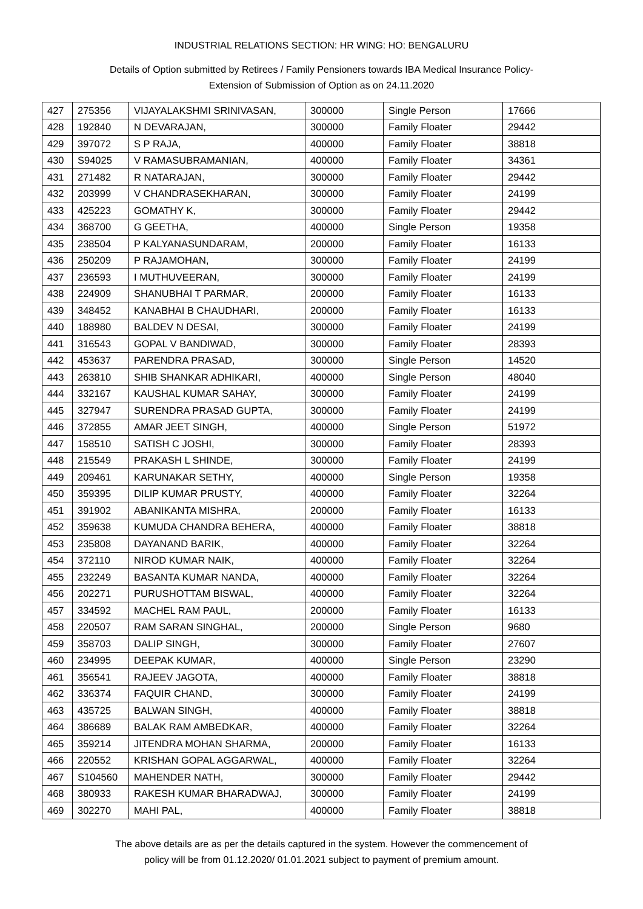INDUSTRIAL RELATIONS SECTION: HR WING: HO: BENGALURU
Details of Option submitted by Retirees / Family Pensioners towards IBA Medical Insurance Policy-
Extension of Submission of Option as on 24.11.2020
| 427 | 275356 | VIJAYALAKSHMI SRINIVASAN, | 300000 | Single Person | 17666 |
| 428 | 192840 | N DEVARAJAN, | 300000 | Family Floater | 29442 |
| 429 | 397072 | S P RAJA, | 400000 | Family Floater | 38818 |
| 430 | S94025 | V RAMASUBRAMANIAN, | 400000 | Family Floater | 34361 |
| 431 | 271482 | R NATARAJAN, | 300000 | Family Floater | 29442 |
| 432 | 203999 | V CHANDRASEKHARAN, | 300000 | Family Floater | 24199 |
| 433 | 425223 | GOMATHY K, | 300000 | Family Floater | 29442 |
| 434 | 368700 | G GEETHA, | 400000 | Single Person | 19358 |
| 435 | 238504 | P KALYANASUNDARAM, | 200000 | Family Floater | 16133 |
| 436 | 250209 | P RAJAMOHAN, | 300000 | Family Floater | 24199 |
| 437 | 236593 | I MUTHUVEERAN, | 300000 | Family Floater | 24199 |
| 438 | 224909 | SHANUBHAI T PARMAR, | 200000 | Family Floater | 16133 |
| 439 | 348452 | KANABHAI B CHAUDHARI, | 200000 | Family Floater | 16133 |
| 440 | 188980 | BALDEV N DESAI, | 300000 | Family Floater | 24199 |
| 441 | 316543 | GOPAL V BANDIWAD, | 300000 | Family Floater | 28393 |
| 442 | 453637 | PARENDRA PRASAD, | 300000 | Single Person | 14520 |
| 443 | 263810 | SHIB SHANKAR ADHIKARI, | 400000 | Single Person | 48040 |
| 444 | 332167 | KAUSHAL KUMAR SAHAY, | 300000 | Family Floater | 24199 |
| 445 | 327947 | SURENDRA PRASAD GUPTA, | 300000 | Family Floater | 24199 |
| 446 | 372855 | AMAR JEET SINGH, | 400000 | Single Person | 51972 |
| 447 | 158510 | SATISH C JOSHI, | 300000 | Family Floater | 28393 |
| 448 | 215549 | PRAKASH L SHINDE, | 300000 | Family Floater | 24199 |
| 449 | 209461 | KARUNAKAR SETHY, | 400000 | Single Person | 19358 |
| 450 | 359395 | DILIP KUMAR PRUSTY, | 400000 | Family Floater | 32264 |
| 451 | 391902 | ABANIKANTA MISHRA, | 200000 | Family Floater | 16133 |
| 452 | 359638 | KUMUDA CHANDRA BEHERA, | 400000 | Family Floater | 38818 |
| 453 | 235808 | DAYANAND BARIK, | 400000 | Family Floater | 32264 |
| 454 | 372110 | NIROD KUMAR NAIK, | 400000 | Family Floater | 32264 |
| 455 | 232249 | BASANTA KUMAR NANDA, | 400000 | Family Floater | 32264 |
| 456 | 202271 | PURUSHOTTAM BISWAL, | 400000 | Family Floater | 32264 |
| 457 | 334592 | MACHEL RAM PAUL, | 200000 | Family Floater | 16133 |
| 458 | 220507 | RAM SARAN SINGHAL, | 200000 | Single Person | 9680 |
| 459 | 358703 | DALIP SINGH, | 300000 | Family Floater | 27607 |
| 460 | 234995 | DEEPAK KUMAR, | 400000 | Single Person | 23290 |
| 461 | 356541 | RAJEEV JAGOTA, | 400000 | Family Floater | 38818 |
| 462 | 336374 | FAQUIR CHAND, | 300000 | Family Floater | 24199 |
| 463 | 435725 | BALWAN SINGH, | 400000 | Family Floater | 38818 |
| 464 | 386689 | BALAK RAM AMBEDKAR, | 400000 | Family Floater | 32264 |
| 465 | 359214 | JITENDRA MOHAN SHARMA, | 200000 | Family Floater | 16133 |
| 466 | 220552 | KRISHAN GOPAL AGGARWAL, | 400000 | Family Floater | 32264 |
| 467 | S104560 | MAHENDER NATH, | 300000 | Family Floater | 29442 |
| 468 | 380933 | RAKESH KUMAR BHARADWAJ, | 300000 | Family Floater | 24199 |
| 469 | 302270 | MAHI PAL, | 400000 | Family Floater | 38818 |
The above details are as per the details captured in the system. However the commencement of
policy will be from 01.12.2020/ 01.01.2021 subject to payment of premium amount.